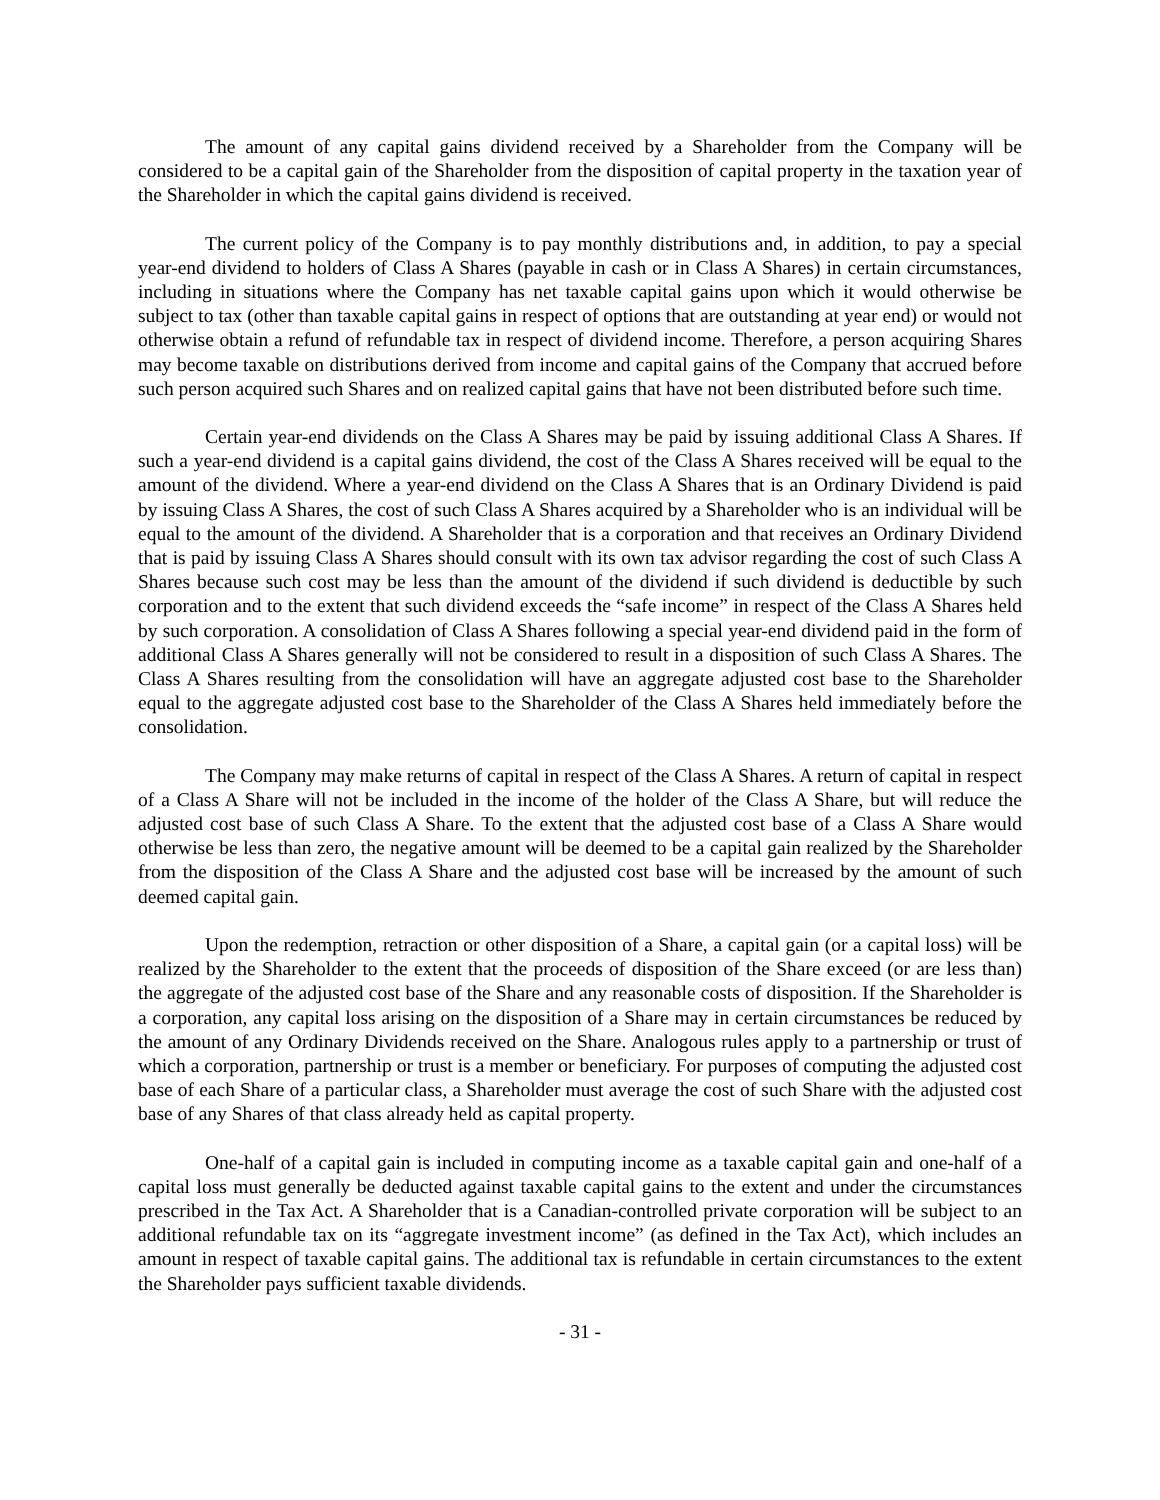The amount of any capital gains dividend received by a Shareholder from the Company will be considered to be a capital gain of the Shareholder from the disposition of capital property in the taxation year of the Shareholder in which the capital gains dividend is received.
The current policy of the Company is to pay monthly distributions and, in addition, to pay a special year-end dividend to holders of Class A Shares (payable in cash or in Class A Shares) in certain circumstances, including in situations where the Company has net taxable capital gains upon which it would otherwise be subject to tax (other than taxable capital gains in respect of options that are outstanding at year end) or would not otherwise obtain a refund of refundable tax in respect of dividend income. Therefore, a person acquiring Shares may become taxable on distributions derived from income and capital gains of the Company that accrued before such person acquired such Shares and on realized capital gains that have not been distributed before such time.
Certain year-end dividends on the Class A Shares may be paid by issuing additional Class A Shares. If such a year-end dividend is a capital gains dividend, the cost of the Class A Shares received will be equal to the amount of the dividend. Where a year-end dividend on the Class A Shares that is an Ordinary Dividend is paid by issuing Class A Shares, the cost of such Class A Shares acquired by a Shareholder who is an individual will be equal to the amount of the dividend. A Shareholder that is a corporation and that receives an Ordinary Dividend that is paid by issuing Class A Shares should consult with its own tax advisor regarding the cost of such Class A Shares because such cost may be less than the amount of the dividend if such dividend is deductible by such corporation and to the extent that such dividend exceeds the “safe income” in respect of the Class A Shares held by such corporation. A consolidation of Class A Shares following a special year-end dividend paid in the form of additional Class A Shares generally will not be considered to result in a disposition of such Class A Shares. The Class A Shares resulting from the consolidation will have an aggregate adjusted cost base to the Shareholder equal to the aggregate adjusted cost base to the Shareholder of the Class A Shares held immediately before the consolidation.
The Company may make returns of capital in respect of the Class A Shares. A return of capital in respect of a Class A Share will not be included in the income of the holder of the Class A Share, but will reduce the adjusted cost base of such Class A Share. To the extent that the adjusted cost base of a Class A Share would otherwise be less than zero, the negative amount will be deemed to be a capital gain realized by the Shareholder from the disposition of the Class A Share and the adjusted cost base will be increased by the amount of such deemed capital gain.
Upon the redemption, retraction or other disposition of a Share, a capital gain (or a capital loss) will be realized by the Shareholder to the extent that the proceeds of disposition of the Share exceed (or are less than) the aggregate of the adjusted cost base of the Share and any reasonable costs of disposition. If the Shareholder is a corporation, any capital loss arising on the disposition of a Share may in certain circumstances be reduced by the amount of any Ordinary Dividends received on the Share. Analogous rules apply to a partnership or trust of which a corporation, partnership or trust is a member or beneficiary. For purposes of computing the adjusted cost base of each Share of a particular class, a Shareholder must average the cost of such Share with the adjusted cost base of any Shares of that class already held as capital property.
One-half of a capital gain is included in computing income as a taxable capital gain and one-half of a capital loss must generally be deducted against taxable capital gains to the extent and under the circumstances prescribed in the Tax Act. A Shareholder that is a Canadian-controlled private corporation will be subject to an additional refundable tax on its “aggregate investment income” (as defined in the Tax Act), which includes an amount in respect of taxable capital gains. The additional tax is refundable in certain circumstances to the extent the Shareholder pays sufficient taxable dividends.
- 31 -